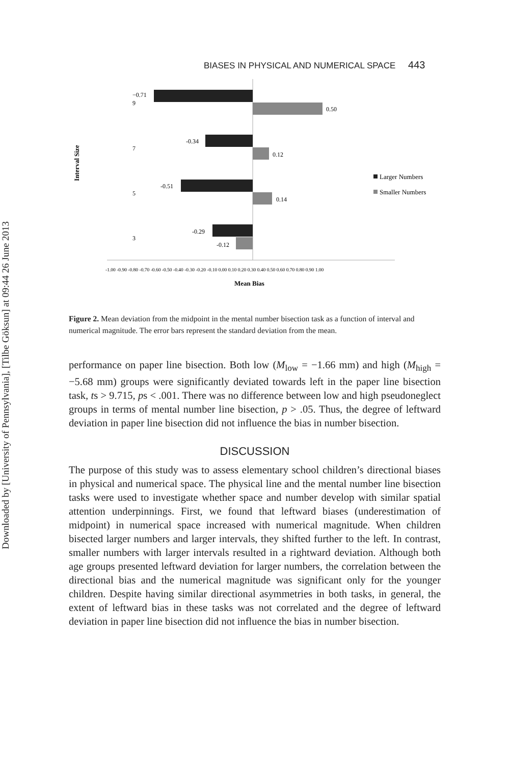Downloaded by [University of Pennsylvania], [Tilbe Göksun] at 09:44 26 June 2013
BIASES IN PHYSICAL AND NUMERICAL SPACE 443
9
7
5
3
−0.71
0.50
-0.34
0.12
-0.51
0.14
-0.29
-0.12
Interval Size
Larger Numbers
Smaller Numbers
-1.00 -0.90 -0.80 -0.70 -0.60 -0.50 -0.40 -0.30 -0.20 -0.10 0.00 0.10 0.20 0.30 0.40 0.50 0.60 0.70 0.80 0.90 1.00
Mean Bias
Figure 2. Mean deviation from the midpoint in the mental number bisection task as a function of interval and numerical magnitude. The error bars represent the standard deviation from the mean.
performance on paper line bisection. Both low (M<sub>low</sub> = −1.66 mm) and high (M<sub>high</sub> = −5.68 mm) groups were significantly deviated towards left in the paper line bisection task, ts > 9.715, ps < .001. There was no difference between low and high pseudoneglect groups in terms of mental number line bisection, p > .05. Thus, the degree of leftward deviation in paper line bisection did not influence the bias in number bisection.
DISCUSSION
The purpose of this study was to assess elementary school children’s directional biases in physical and numerical space. The physical line and the mental number line bisection tasks were used to investigate whether space and number develop with similar spatial attention underpinnings. First, we found that leftward biases (underestimation of midpoint) in numerical space increased with numerical magnitude. When children bisected larger numbers and larger intervals, they shifted further to the left. In contrast, smaller numbers with larger intervals resulted in a rightward deviation. Although both age groups presented leftward deviation for larger numbers, the correlation between the directional bias and the numerical magnitude was significant only for the younger children. Despite having similar directional asymmetries in both tasks, in general, the extent of leftward bias in these tasks was not correlated and the degree of leftward deviation in paper line bisection did not influence the bias in number bisection.